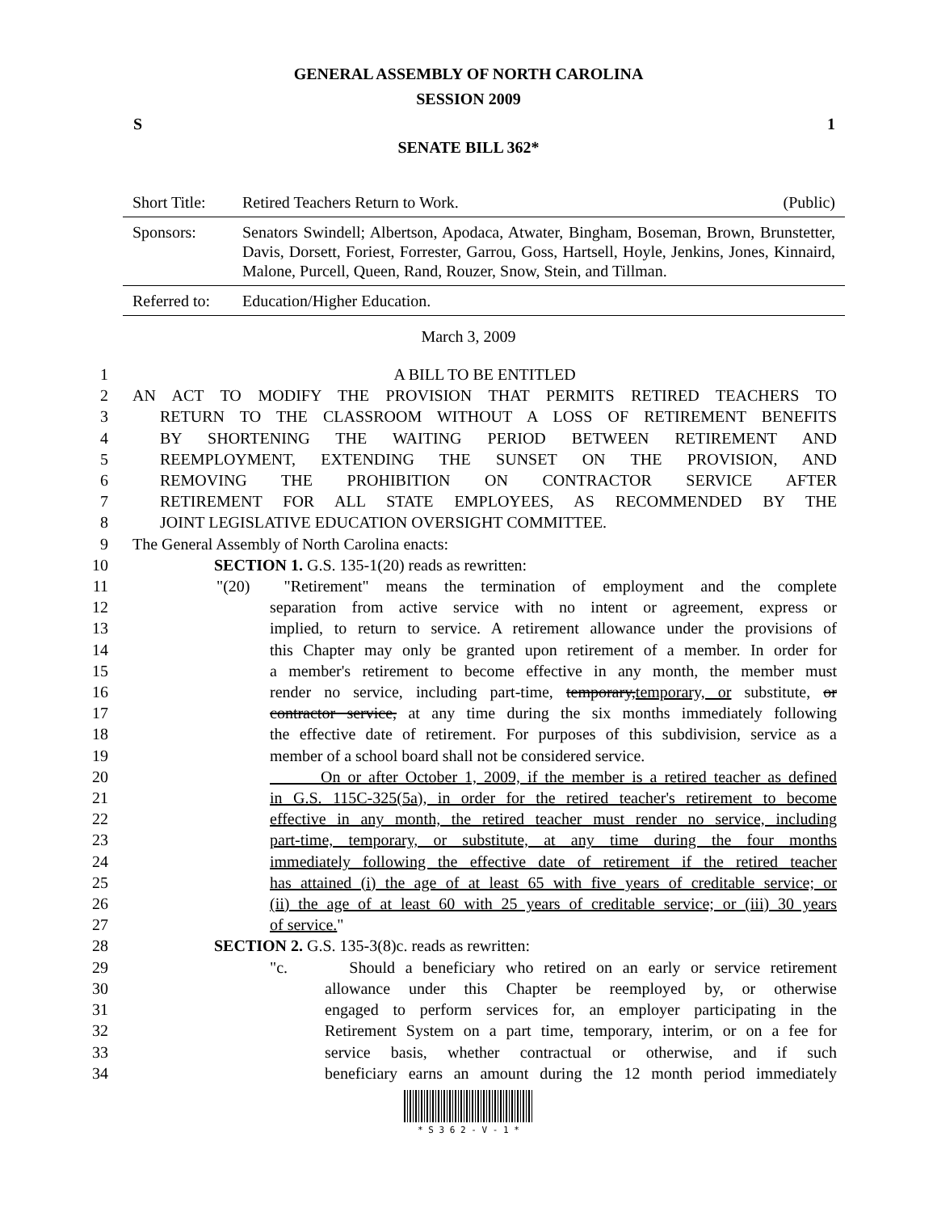GENERAL ASSEMBLY OF NORTH CAROLINA
SESSION 2009
S 1
SENATE BILL 362*
| Short Title: | Retired Teachers Return to Work. (Public) |
| Sponsors: | Senators Swindell; Albertson, Apodaca, Atwater, Bingham, Boseman, Brown, Brunstetter, Davis, Dorsett, Foriest, Forrester, Garrou, Goss, Hartsell, Hoyle, Jenkins, Jones, Kinnaird, Malone, Purcell, Queen, Rand, Rouzer, Snow, Stein, and Tillman. |
| Referred to: | Education/Higher Education. |
March 3, 2009
1 A BILL TO BE ENTITLED
2 AN ACT TO MODIFY THE PROVISION THAT PERMITS RETIRED TEACHERS TO
3 RETURN TO THE CLASSROOM WITHOUT A LOSS OF RETIREMENT BENEFITS
4 BY SHORTENING THE WAITING PERIOD BETWEEN RETIREMENT AND
5 REEMPLOYMENT, EXTENDING THE SUNSET ON THE PROVISION, AND
6 REMOVING THE PROHIBITION ON CONTRACTOR SERVICE AFTER
7 RETIREMENT FOR ALL STATE EMPLOYEES, AS RECOMMENDED BY THE
8 JOINT LEGISLATIVE EDUCATION OVERSIGHT COMMITTEE.
9 The General Assembly of North Carolina enacts:
10 SECTION 1. G.S. 135-1(20) reads as rewritten:
11 "(20) "Retirement" means the termination of employment and the complete
12 separation from active service with no intent or agreement, express or
13 implied, to return to service. A retirement allowance under the provisions of
14 this Chapter may only be granted upon retirement of a member. In order for
15 a member's retirement to become effective in any month, the member must
16 render no service, including part-time, temporary,temporary, or substitute, or
17 contractor service, at any time during the six months immediately following
18 the effective date of retirement. For purposes of this subdivision, service as a
19 member of a school board shall not be considered service.
20 On or after October 1, 2009, if the member is a retired teacher as defined
21 in G.S. 115C-325(5a), in order for the retired teacher's retirement to become
22 effective in any month, the retired teacher must render no service, including
23 part-time, temporary, or substitute, at any time during the four months
24 immediately following the effective date of retirement if the retired teacher
25 has attained (i) the age of at least 65 with five years of creditable service; or
26 (ii) the age of at least 60 with 25 years of creditable service; or (iii) 30 years
27 of service."
28 SECTION 2. G.S. 135-3(8)c. reads as rewritten:
29 "c. Should a beneficiary who retired on an early or service retirement
30 allowance under this Chapter be reemployed by, or otherwise
31 engaged to perform services for, an employer participating in the
32 Retirement System on a part time, temporary, interim, or on a fee for
33 service basis, whether contractual or otherwise, and if such
34 beneficiary earns an amount during the 12 month period immediately
* S 3 6 2 - V - 1 *